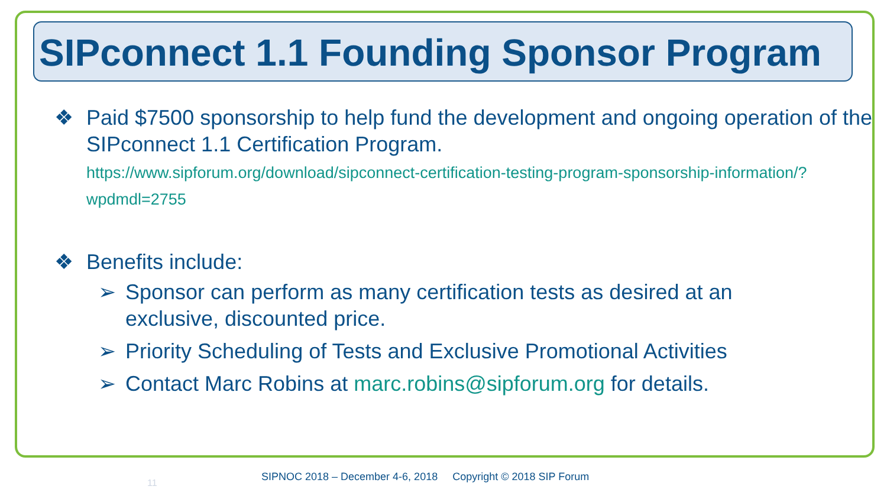SIPconnect 1.1 Founding Sponsor Program
❖ Paid $7500 sponsorship to help fund the development and ongoing operation of the SIPconnect 1.1 Certification Program.
https://www.sipforum.org/download/sipconnect-certification-testing-program-sponsorship-information/?wpdmdl=2755
❖ Benefits include:
➢ Sponsor can perform as many certification tests as desired at an exclusive, discounted price.
➢ Priority Scheduling of Tests and Exclusive Promotional Activities
➢ Contact Marc Robins at marc.robins@sipforum.org for details.
11
SIPNOC 2018 – December 4-6, 2018 Copyright © 2018 SIP Forum